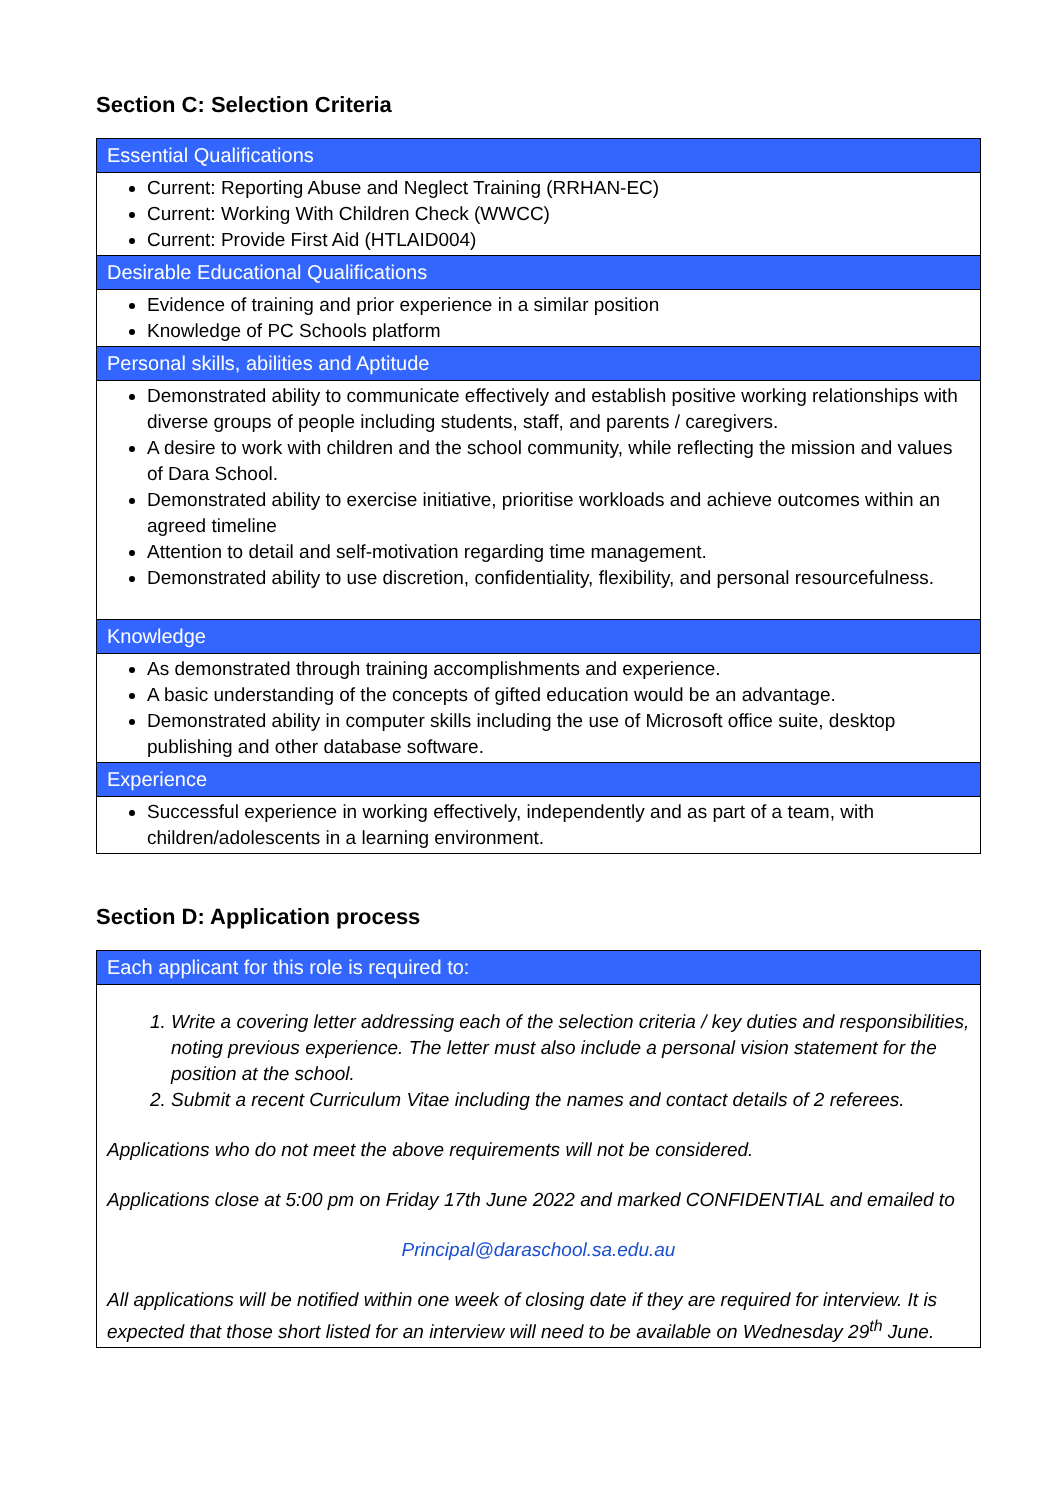Section C: Selection Criteria
| Essential Qualifications |
| --- |
| Current: Reporting Abuse and Neglect Training (RRHAN-EC) Current: Working With Children Check (WWCC) Current: Provide First Aid (HTLAID004) |
| Desirable Educational Qualifications |
| Evidence of training and prior experience in a similar position Knowledge of PC Schools platform |
| Personal skills, abilities and Aptitude |
| Demonstrated ability to communicate effectively and establish positive working relationships with diverse groups of people including students, staff, and parents / caregivers. A desire to work with children and the school community, while reflecting the mission and values of Dara School. Demonstrated ability to exercise initiative, prioritise workloads and achieve outcomes within an agreed timeline Attention to detail and self-motivation regarding time management. Demonstrated ability to use discretion, confidentiality, flexibility, and personal resourcefulness. |
| Knowledge |
| As demonstrated through training accomplishments and experience. A basic understanding of the concepts of gifted education would be an advantage. Demonstrated ability in computer skills including the use of Microsoft office suite, desktop publishing and other database software. |
| Experience |
| Successful experience in working effectively, independently and as part of a team, with children/adolescents in a learning environment. |
Section D: Application process
| Each applicant for this role is required to: |
| --- |
| 1. Write a covering letter addressing each of the selection criteria / key duties and responsibilities, noting previous experience. The letter must also include a personal vision statement for the position at the school. 2. Submit a recent Curriculum Vitae including the names and contact details of 2 referees. Applications who do not meet the above requirements will not be considered. Applications close at 5:00 pm on Friday 17th June 2022 and marked CONFIDENTIAL and emailed to Principal@daraschool.sa.edu.au All applications will be notified within one week of closing date if they are required for interview. It is expected that those short listed for an interview will need to be available on Wednesday 29<sup>th</sup> June. |